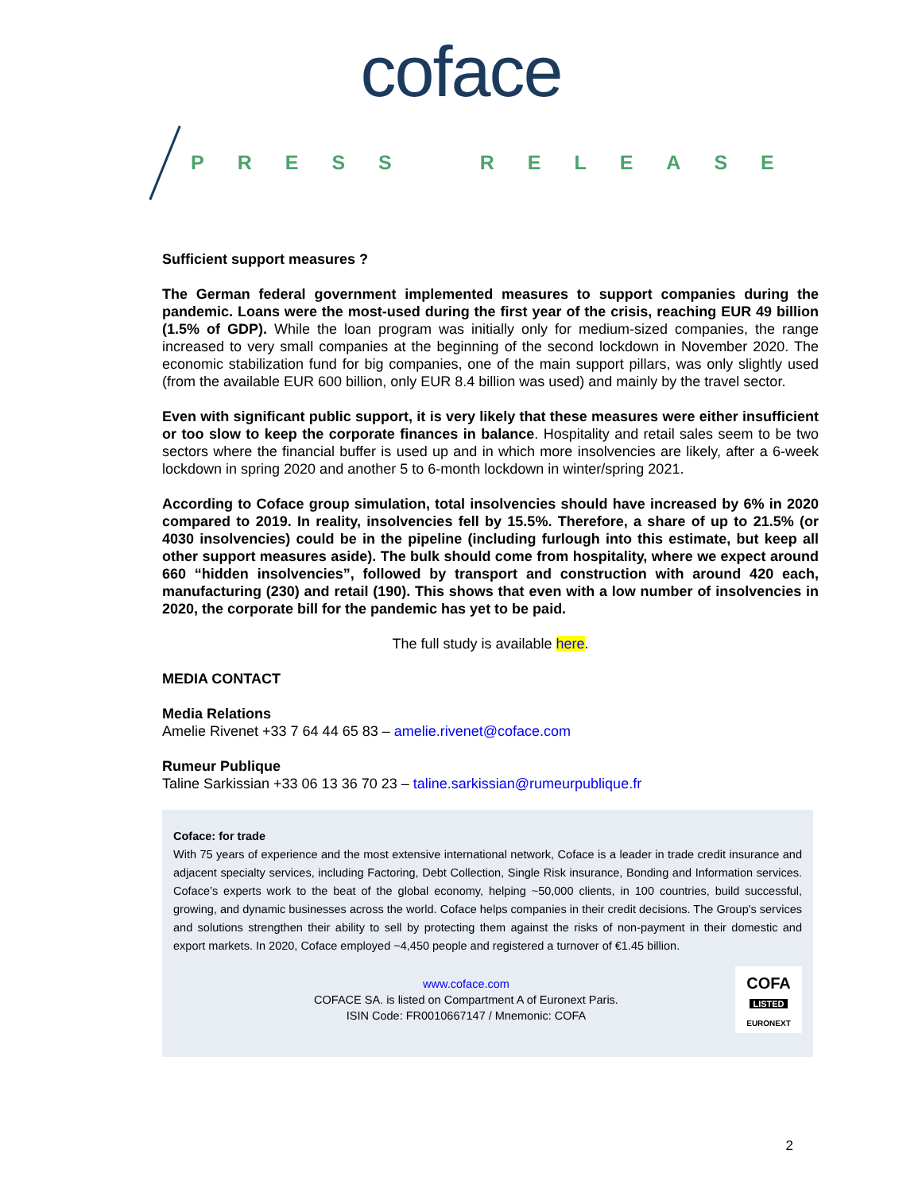coface
PRESS RELEASE
Sufficient support measures ?
The German federal government implemented measures to support companies during the pandemic. Loans were the most-used during the first year of the crisis, reaching EUR 49 billion (1.5% of GDP). While the loan program was initially only for medium-sized companies, the range increased to very small companies at the beginning of the second lockdown in November 2020. The economic stabilization fund for big companies, one of the main support pillars, was only slightly used (from the available EUR 600 billion, only EUR 8.4 billion was used) and mainly by the travel sector.
Even with significant public support, it is very likely that these measures were either insufficient or too slow to keep the corporate finances in balance. Hospitality and retail sales seem to be two sectors where the financial buffer is used up and in which more insolvencies are likely, after a 6-week lockdown in spring 2020 and another 5 to 6-month lockdown in winter/spring 2021.
According to Coface group simulation, total insolvencies should have increased by 6% in 2020 compared to 2019. In reality, insolvencies fell by 15.5%. Therefore, a share of up to 21.5% (or 4030 insolvencies) could be in the pipeline (including furlough into this estimate, but keep all other support measures aside). The bulk should come from hospitality, where we expect around 660 “hidden insolvencies”, followed by transport and construction with around 420 each, manufacturing (230) and retail (190). This shows that even with a low number of insolvencies in 2020, the corporate bill for the pandemic has yet to be paid.
The full study is available here.
MEDIA CONTACT
Media Relations
Amelie Rivenet +33 7 64 44 65 83 – amelie.rivenet@coface.com
Rumeur Publique
Taline Sarkissian +33 06 13 36 70 23 – taline.sarkissian@rumeurpublique.fr
Coface: for trade
With 75 years of experience and the most extensive international network, Coface is a leader in trade credit insurance and adjacent specialty services, including Factoring, Debt Collection, Single Risk insurance, Bonding and Information services. Coface’s experts work to the beat of the global economy, helping ~50,000 clients, in 100 countries, build successful, growing, and dynamic businesses across the world. Coface helps companies in their credit decisions. The Group's services and solutions strengthen their ability to sell by protecting them against the risks of non-payment in their domestic and export markets. In 2020, Coface employed ~4,450 people and registered a turnover of €1.45 billion.
www.coface.com
COFACE SA. is listed on Compartment A of Euronext Paris.
ISIN Code: FR0010667147 / Mnemonic: COFA
COFA
LISTED
EURONEXT
2